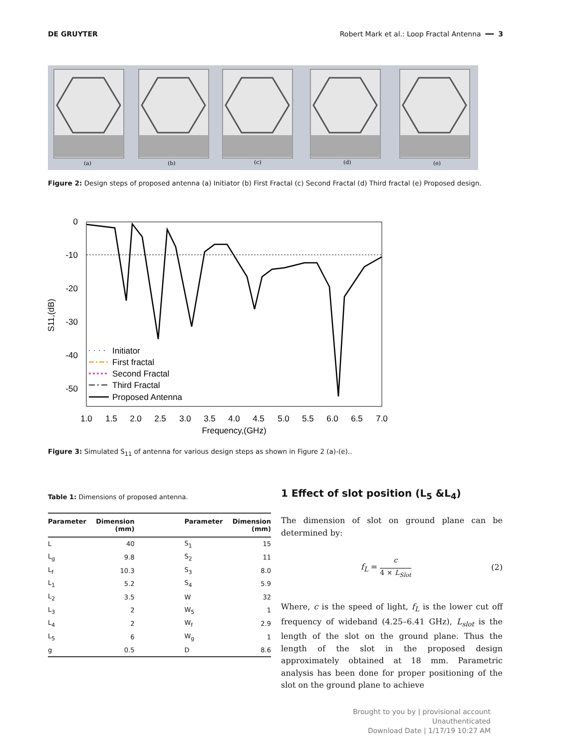DE GRUYTER Robert Mark et al.: Loop Fractal Antenna ━━ 3
(a)
(b)
(c)
(d)
(e)
Figure 2: Design steps of proposed antenna (a) Initiator (b) First Fractal (c) Second Fractal (d) Third fractal (e) Proposed design.
0
-10
-20
-30
-40
-50
S11,(dB)
1.0
1.5
2.0
2.5
3.0
3.5
4.0
4.5
5.0
5.5
6.0
6.5
7.0
Frequency,(GHz)
Initiator
First fractal
Second Fractal
Third Fractal
Proposed Antenna
Figure 3: Simulated S<sub>11</sub> of antenna for various design steps as shown in Figure 2 (a)-(e)..
Table 1: Dimensions of proposed antenna.
| Parameter | Dimension (mm) | Parameter | Dimension (mm) |
| --- | --- | --- | --- |
| L | 40 | S<sub>1</sub> | 15 |
| L<sub>g</sub> | 9.8 | S<sub>2</sub> | 11 |
| L<sub>f</sub> | 10.3 | S<sub>3</sub> | 8.0 |
| L<sub>1</sub> | 5.2 | S<sub>4</sub> | 5.9 |
| L<sub>2</sub> | 3.5 | W | 32 |
| L<sub>3</sub> | 2 | W<sub>5</sub> | 1 |
| L<sub>4</sub> | 2 | W<sub>f</sub> | 2.9 |
| L<sub>5</sub> | 6 | W<sub>g</sub> | 1 |
| g | 0.5 | D | 8.6 |
1 Effect of slot position (L<sub>5</sub> &L<sub>4</sub>)
The dimension of slot on ground plane can be determined by:
f<sub>L</sub> = c
4 × L<sub>Slot</sub> (2)
Where, c is the speed of light, f<sub>L</sub> is the lower cut off frequency of wideband (4.25–6.41 GHz), L<sub>slot</sub> is the length of the slot on the ground plane. Thus the length of the slot in the proposed design approximately obtained at 18 mm. Parametric analysis has been done for proper positioning of the slot on the ground plane to achieve
Brought to you by | provisional account
Unauthenticated
Download Date | 1/17/19 10:27 AM